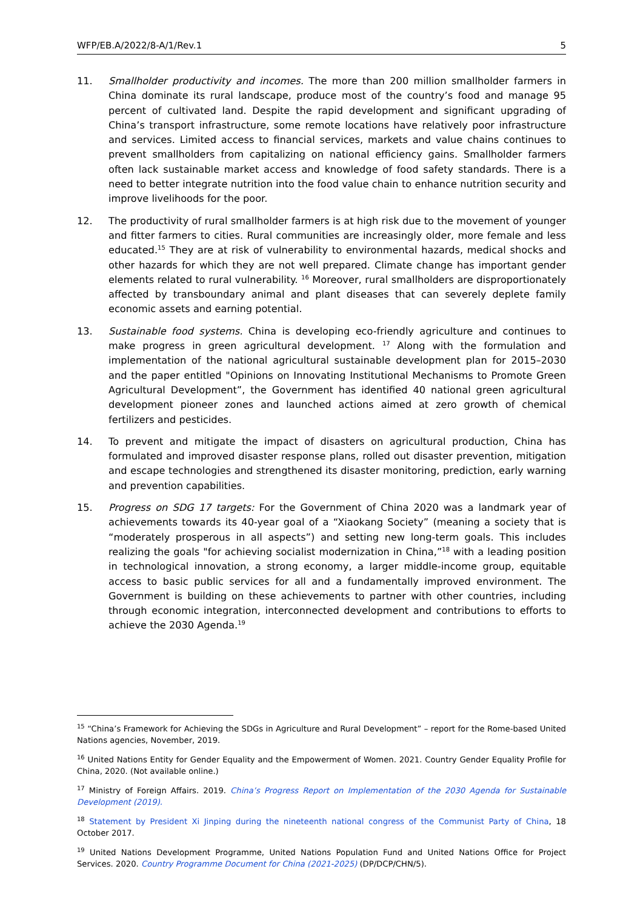WFP/EB.A/2022/8-A/1/Rev.1 5
11. Smallholder productivity and incomes. The more than 200 million smallholder farmers in China dominate its rural landscape, produce most of the country’s food and manage 95 percent of cultivated land. Despite the rapid development and significant upgrading of China’s transport infrastructure, some remote locations have relatively poor infrastructure and services. Limited access to financial services, markets and value chains continues to prevent smallholders from capitalizing on national efficiency gains. Smallholder farmers often lack sustainable market access and knowledge of food safety standards. There is a need to better integrate nutrition into the food value chain to enhance nutrition security and improve livelihoods for the poor.
12. The productivity of rural smallholder farmers is at high risk due to the movement of younger and fitter farmers to cities. Rural communities are increasingly older, more female and less educated.<sup>15</sup> They are at risk of vulnerability to environmental hazards, medical shocks and other hazards for which they are not well prepared. Climate change has important gender elements related to rural vulnerability. <sup>16</sup> Moreover, rural smallholders are disproportionately affected by transboundary animal and plant diseases that can severely deplete family economic assets and earning potential.
13. Sustainable food systems. China is developing eco-friendly agriculture and continues to make progress in green agricultural development. <sup>17</sup> Along with the formulation and implementation of the national agricultural sustainable development plan for 2015–2030 and the paper entitled "Opinions on Innovating Institutional Mechanisms to Promote Green Agricultural Development”, the Government has identified 40 national green agricultural development pioneer zones and launched actions aimed at zero growth of chemical fertilizers and pesticides.
14. To prevent and mitigate the impact of disasters on agricultural production, China has formulated and improved disaster response plans, rolled out disaster prevention, mitigation and escape technologies and strengthened its disaster monitoring, prediction, early warning and prevention capabilities.
15. Progress on SDG 17 targets: For the Government of China 2020 was a landmark year of achievements towards its 40-year goal of a “Xiaokang Society” (meaning a society that is “moderately prosperous in all aspects”) and setting new long-term goals. This includes realizing the goals "for achieving socialist modernization in China,”<sup>18</sup> with a leading position in technological innovation, a strong economy, a larger middle-income group, equitable access to basic public services for all and a fundamentally improved environment. The Government is building on these achievements to partner with other countries, including through economic integration, interconnected development and contributions to efforts to achieve the 2030 Agenda.<sup>19</sup>
<sup>15</sup> “China’s Framework for Achieving the SDGs in Agriculture and Rural Development” – report for the Rome-based United Nations agencies, November, 2019.
<sup>16</sup> United Nations Entity for Gender Equality and the Empowerment of Women. 2021. Country Gender Equality Profile for China, 2020. (Not available online.)
<sup>17</sup> Ministry of Foreign Affairs. 2019. China’s Progress Report on Implementation of the 2030 Agenda for Sustainable Development (2019).
<sup>18</sup> Statement by President Xi Jinping during the nineteenth national congress of the Communist Party of China, 18 October 2017.
<sup>19</sup> United Nations Development Programme, United Nations Population Fund and United Nations Office for Project Services. 2020. Country Programme Document for China (2021-2025) (DP/DCP/CHN/5).